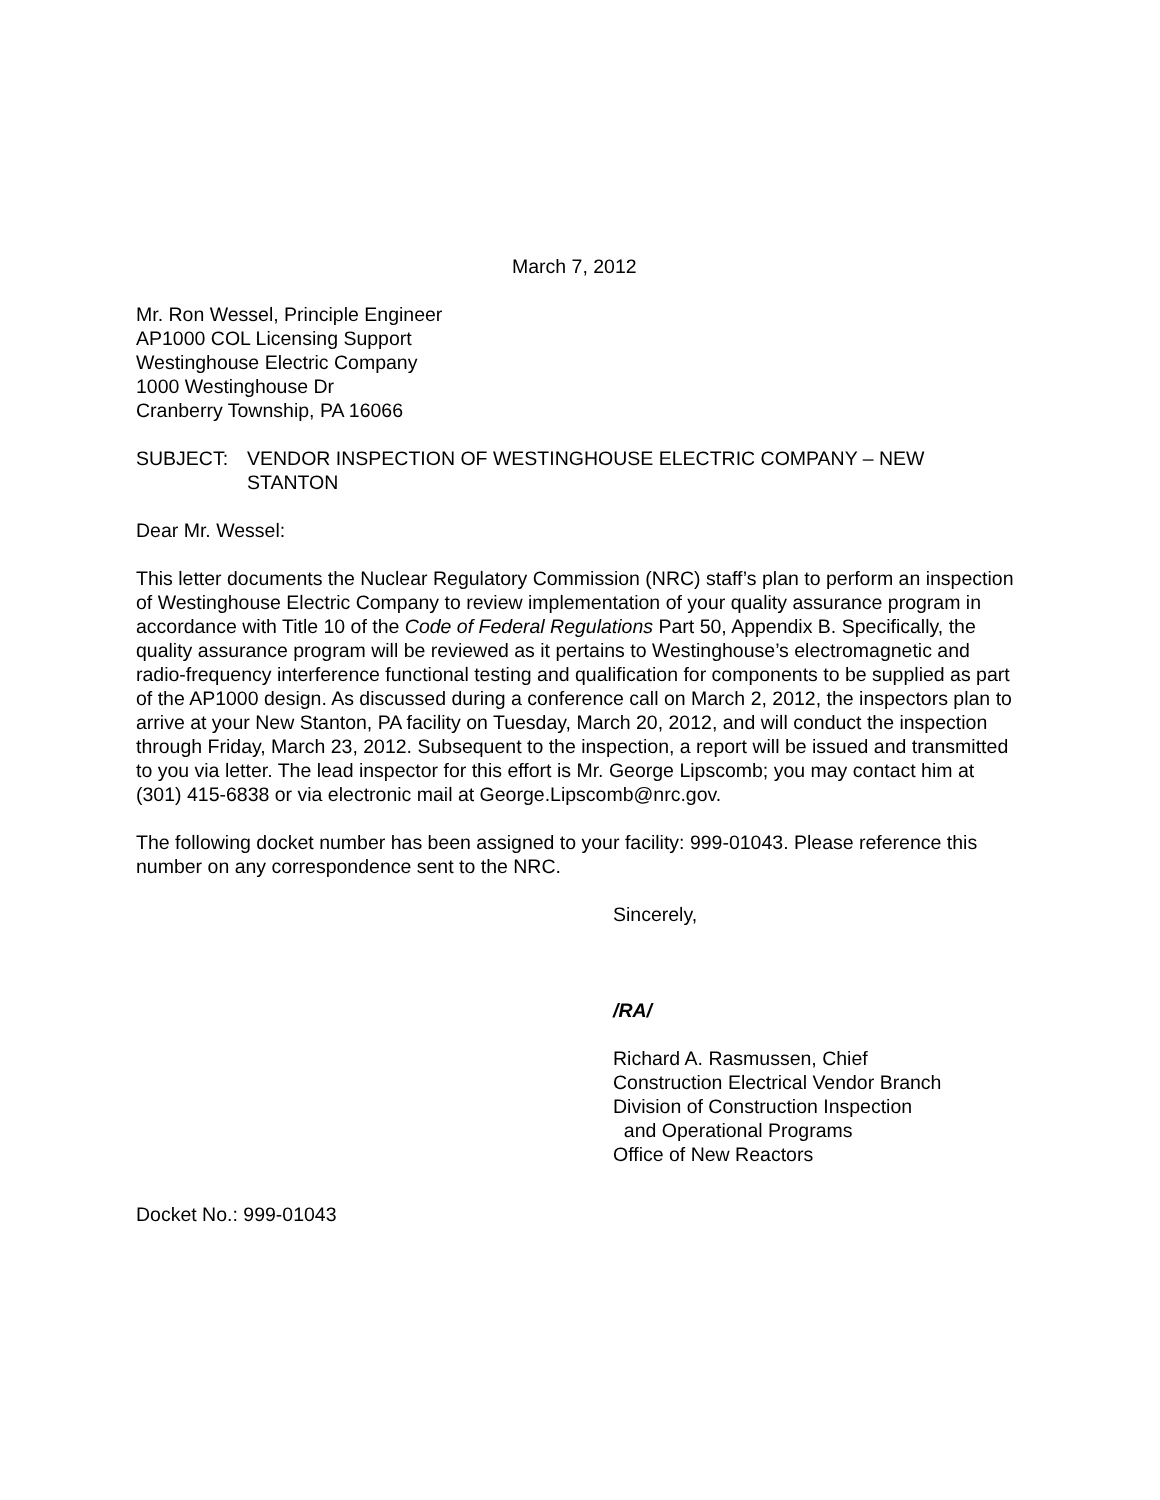March 7, 2012
Mr. Ron Wessel, Principle Engineer
AP1000 COL Licensing Support
Westinghouse Electric Company
1000 Westinghouse Dr
Cranberry Township, PA 16066
SUBJECT: VENDOR INSPECTION OF WESTINGHOUSE ELECTRIC COMPANY – NEW STANTON
Dear Mr. Wessel:
This letter documents the Nuclear Regulatory Commission (NRC) staff’s plan to perform an inspection of Westinghouse Electric Company to review implementation of your quality assurance program in accordance with Title 10 of the Code of Federal Regulations Part 50, Appendix B. Specifically, the quality assurance program will be reviewed as it pertains to Westinghouse’s electromagnetic and radio-frequency interference functional testing and qualification for components to be supplied as part of the AP1000 design. As discussed during a conference call on March 2, 2012, the inspectors plan to arrive at your New Stanton, PA facility on Tuesday, March 20, 2012, and will conduct the inspection through Friday, March 23, 2012. Subsequent to the inspection, a report will be issued and transmitted to you via letter. The lead inspector for this effort is Mr. George Lipscomb; you may contact him at (301) 415-6838 or via electronic mail at George.Lipscomb@nrc.gov.
The following docket number has been assigned to your facility: 999-01043. Please reference this number on any correspondence sent to the NRC.
Sincerely,
/RA/
Richard A. Rasmussen, Chief
Construction Electrical Vendor Branch
Division of Construction Inspection
and Operational Programs
Office of New Reactors
Docket No.: 999-01043